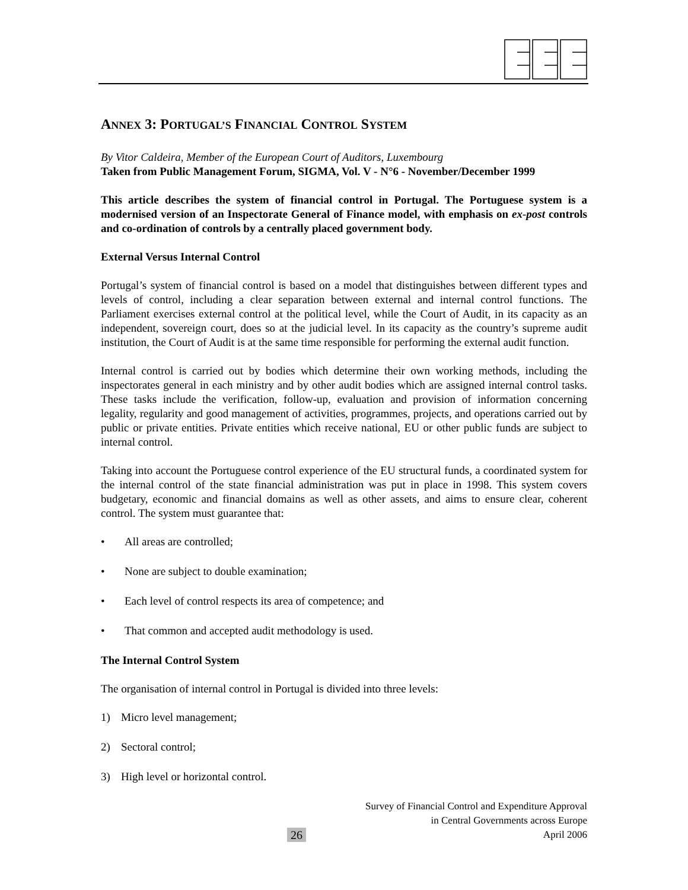ANNEX 3: PORTUGAL’S FINANCIAL CONTROL SYSTEM
By Vitor Caldeira, Member of the European Court of Auditors, Luxembourg
Taken from Public Management Forum, SIGMA, Vol. V - N°6 - November/December 1999
This article describes the system of financial control in Portugal. The Portuguese system is a modernised version of an Inspectorate General of Finance model, with emphasis on ex-post controls and co-ordination of controls by a centrally placed government body.
External Versus Internal Control
Portugal’s system of financial control is based on a model that distinguishes between different types and levels of control, including a clear separation between external and internal control functions. The Parliament exercises external control at the political level, while the Court of Audit, in its capacity as an independent, sovereign court, does so at the judicial level. In its capacity as the country’s supreme audit institution, the Court of Audit is at the same time responsible for performing the external audit function.
Internal control is carried out by bodies which determine their own working methods, including the inspectorates general in each ministry and by other audit bodies which are assigned internal control tasks. These tasks include the verification, follow-up, evaluation and provision of information concerning legality, regularity and good management of activities, programmes, projects, and operations carried out by public or private entities. Private entities which receive national, EU or other public funds are subject to internal control.
Taking into account the Portuguese control experience of the EU structural funds, a coordinated system for the internal control of the state financial administration was put in place in 1998. This system covers budgetary, economic and financial domains as well as other assets, and aims to ensure clear, coherent control. The system must guarantee that:
• All areas are controlled;
• None are subject to double examination;
• Each level of control respects its area of competence; and
• That common and accepted audit methodology is used.
The Internal Control System
The organisation of internal control in Portugal is divided into three levels:
1) Micro level management;
2) Sectoral control;
3) High level or horizontal control.
26
Survey of Financial Control and Expenditure Approval
in Central Governments across Europe
April 2006